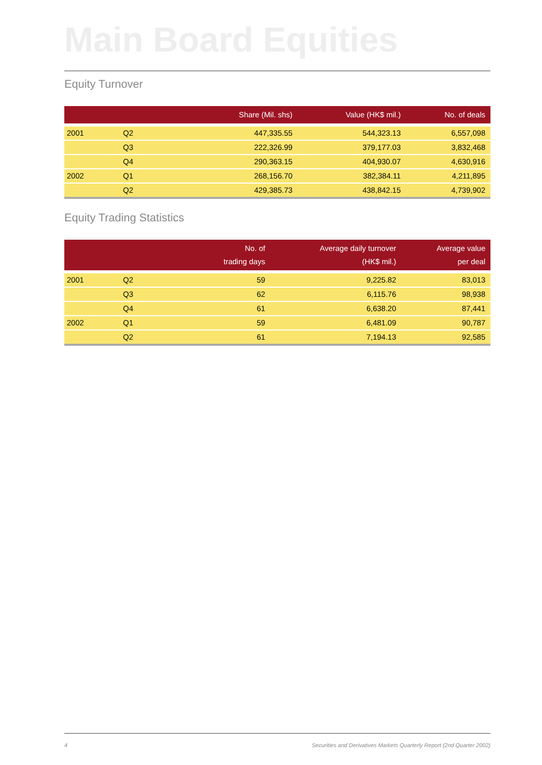Main Board Equities
Equity Turnover
| | | Share (Mil. shs) | Value (HK$ mil.) | No. of deals |
| --- | --- | --- | --- | --- |
| 2001 | Q2 | 447,335.55 | 544,323.13 | 6,557,098 |
| | Q3 | 222,326.99 | 379,177.03 | 3,832,468 |
| | Q4 | 290,363.15 | 404,930.07 | 4,630,916 |
| 2002 | Q1 | 268,156.70 | 382,384.11 | 4,211,895 |
| | Q2 | 429,385.73 | 438,842.15 | 4,739,902 |
Equity Trading Statistics
| | | No. of trading days | Average daily turnover (HK$ mil.) | Average value per deal |
| --- | --- | --- | --- | --- |
| 2001 | Q2 | 59 | 9,225.82 | 83,013 |
| | Q3 | 62 | 6,115.76 | 98,938 |
| | Q4 | 61 | 6,638.20 | 87,441 |
| 2002 | Q1 | 59 | 6,481.09 | 90,787 |
| | Q2 | 61 | 7,194.13 | 92,585 |
4 Securities and Derivatives Markets Quarterly Report (2nd Quarter 2002)